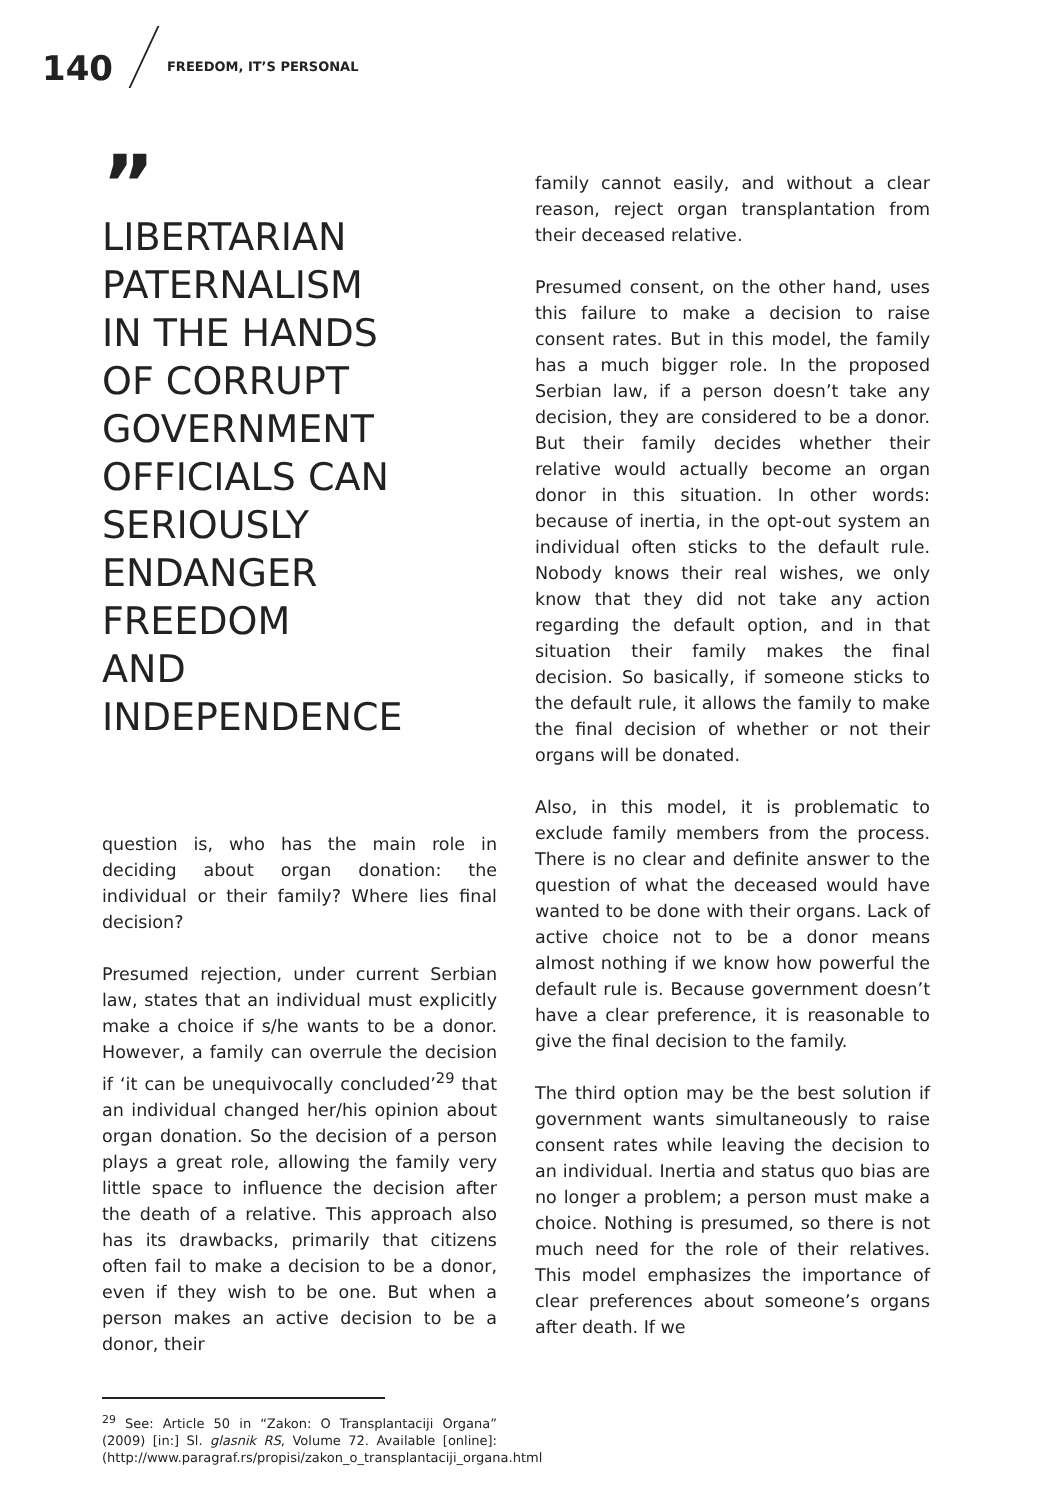140 FREEDOM, IT’S PERSONAL
”
LIBERTARIAN
PATERNALISM
IN THE HANDS
OF CORRUPT
GOVERNMENT
OFFICIALS CAN
SERIOUSLY
ENDANGER
FREEDOM
AND INDEPENDENCE
question is, who has the main role in deciding about organ donation: the individual or their family? Where lies final decision?
Presumed rejection, under current Serbian law, states that an individual must explicitly make a choice if s/he wants to be a donor. However, a family can overrule the decision if ‘it can be unequivocally concluded’<sup>29</sup> that an individual changed her/his opinion about organ donation. So the decision of a person plays a great role, allowing the family very little space to influence the decision after the death of a relative. This approach also has its drawbacks, primarily that citizens often fail to make a decision to be a donor, even if they wish to be one. But when a person makes an active decision to be a donor, their
<sup>29</sup> See: Article 50 in “Zakon: O Transplantaciji Organa” (2009) [in:] Sl. glasnik RS, Volume 72. Available [online]: (http://www.paragraf.rs/propisi/zakon_o_transplantaciji_organa.html
family cannot easily, and without a clear reason, reject organ transplantation from their deceased relative.
Presumed consent, on the other hand, uses this failure to make a decision to raise consent rates. But in this model, the family has a much bigger role. In the proposed Serbian law, if a person doesn’t take any decision, they are considered to be a donor. But their family decides whether their relative would actually become an organ donor in this situation. In other words: because of inertia, in the opt-out system an individual often sticks to the default rule. Nobody knows their real wishes, we only know that they did not take any action regarding the default option, and in that situation their family makes the final decision. So basically, if someone sticks to the default rule, it allows the family to make the final decision of whether or not their organs will be donated.
Also, in this model, it is problematic to exclude family members from the process. There is no clear and definite answer to the question of what the deceased would have wanted to be done with their organs. Lack of active choice not to be a donor means almost nothing if we know how powerful the default rule is. Because government doesn’t have a clear preference, it is reasonable to give the final decision to the family.
The third option may be the best solution if government wants simultaneously to raise consent rates while leaving the decision to an individual. Inertia and status quo bias are no longer a problem; a person must make a choice. Nothing is presumed, so there is not much need for the role of their relatives. This model emphasizes the importance of clear preferences about someone’s organs after death. If we